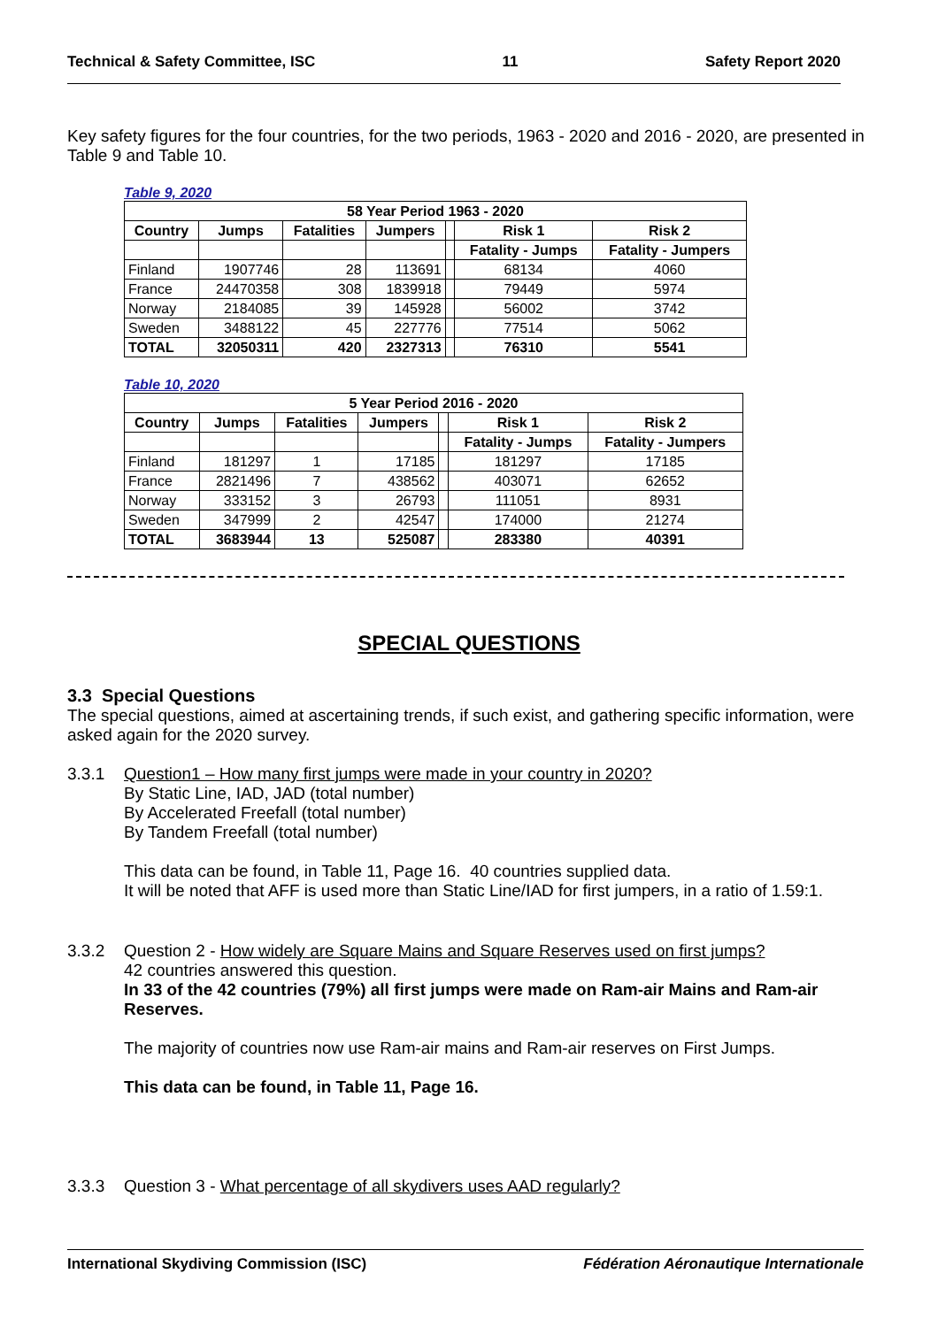Technical & Safety Committee, ISC 11 Safety Report 2020
Key safety figures for the four countries, for the two periods, 1963 - 2020 and 2016 - 2020, are presented in Table 9 and Table 10.
Table 9, 2020
| 58 Year Period 1963 - 2020 | | | | | | |
| --- | --- | --- | --- | --- | --- | --- |
| Country | Jumps | Fatalities | Jumpers | | Risk 1 | Risk 2 |
| | | | | | Fatality - Jumps | Fatality - Jumpers |
| Finland | 1907746 | 28 | 113691 | | 68134 | 4060 |
| France | 24470358 | 308 | 1839918 | | 79449 | 5974 |
| Norway | 2184085 | 39 | 145928 | | 56002 | 3742 |
| Sweden | 3488122 | 45 | 227776 | | 77514 | 5062 |
| TOTAL | 32050311 | 420 | 2327313 | | 76310 | 5541 |
Table 10, 2020
| 5 Year Period 2016 - 2020 | | | | | | |
| --- | --- | --- | --- | --- | --- | --- |
| Country | Jumps | Fatalities | Jumpers | | Risk 1 | Risk 2 |
| | | | | | Fatality - Jumps | Fatality - Jumpers |
| Finland | 181297 | 1 | 17185 | | 181297 | 17185 |
| France | 2821496 | 7 | 438562 | | 403071 | 62652 |
| Norway | 333152 | 3 | 26793 | | 111051 | 8931 |
| Sweden | 347999 | 2 | 42547 | | 174000 | 21274 |
| TOTAL | 3683944 | 13 | 525087 | | 283380 | 40391 |
SPECIAL QUESTIONS
3.3 Special Questions
The special questions, aimed at ascertaining trends, if such exist, and gathering specific information, were asked again for the 2020 survey.
3.3.1 Question1 – How many first jumps were made in your country in 2020?
By Static Line, IAD, JAD (total number)
By Accelerated Freefall (total number)
By Tandem Freefall (total number)
This data can be found, in Table 11, Page 16. 40 countries supplied data.
It will be noted that AFF is used more than Static Line/IAD for first jumpers, in a ratio of 1.59:1.
3.3.2 Question 2 - How widely are Square Mains and Square Reserves used on first jumps?
42 countries answered this question.
In 33 of the 42 countries (79%) all first jumps were made on Ram-air Mains and Ram-air Reserves.
The majority of countries now use Ram-air mains and Ram-air reserves on First Jumps.
This data can be found, in Table 11, Page 16.
3.3.3 Question 3 - What percentage of all skydivers uses AAD regularly?
International Skydiving Commission (ISC) Fédération Aéronautique Internationale